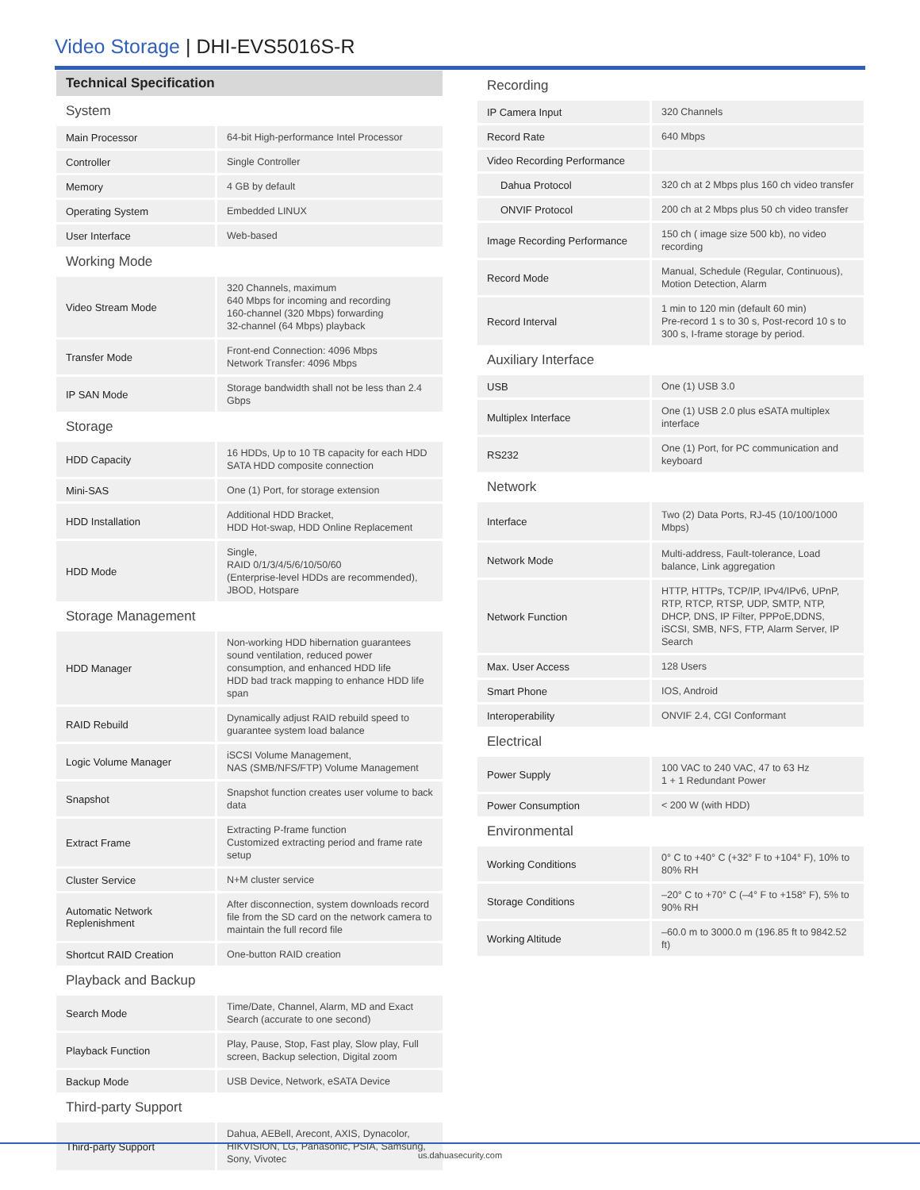Video Storage | DHI-EVS5016S-R
Technical Specification
| System | |
| Main Processor | 64-bit High-performance Intel Processor |
| Controller | Single Controller |
| Memory | 4 GB by default |
| Operating System | Embedded LINUX |
| User Interface | Web-based |
| Working Mode | |
| Video Stream Mode | 320 Channels, maximum 640 Mbps for incoming and recording 160-channel (320 Mbps) forwarding 32-channel (64 Mbps) playback |
| Transfer Mode | Front-end Connection: 4096 Mbps Network Transfer: 4096 Mbps |
| IP SAN Mode | Storage bandwidth shall not be less than 2.4 Gbps |
| Storage | |
| HDD Capacity | 16 HDDs, Up to 10 TB capacity for each HDD SATA HDD composite connection |
| Mini-SAS | One (1) Port, for storage extension |
| HDD Installation | Additional HDD Bracket, HDD Hot-swap, HDD Online Replacement |
| HDD Mode | Single, RAID 0/1/3/4/5/6/10/50/60 (Enterprise-level HDDs are recommended), JBOD, Hotspare |
| Storage Management | |
| HDD Manager | Non-working HDD hibernation guarantees sound ventilation, reduced power consumption, and enhanced HDD life HDD bad track mapping to enhance HDD life span |
| RAID Rebuild | Dynamically adjust RAID rebuild speed to guarantee system load balance |
| Logic Volume Manager | iSCSI Volume Management, NAS (SMB/NFS/FTP) Volume Management |
| Snapshot | Snapshot function creates user volume to back data |
| Extract Frame | Extracting P-frame function Customized extracting period and frame rate setup |
| Cluster Service | N+M cluster service |
| Automatic Network Replenishment | After disconnection, system downloads record file from the SD card on the network camera to maintain the full record file |
| Shortcut RAID Creation | One-button RAID creation |
| Playback and Backup | |
| Search Mode | Time/Date, Channel, Alarm, MD and Exact Search (accurate to one second) |
| Playback Function | Play, Pause, Stop, Fast play, Slow play, Full screen, Backup selection, Digital zoom |
| Backup Mode | USB Device, Network, eSATA Device |
| Third-party Support | |
| Third-party Support | Dahua, AEBell, Arecont, AXIS, Dynacolor, HIKVISION, LG, Panasonic, PSIA, Samsung, Sony, Vivotec |
| Recording | |
| IP Camera Input | 320 Channels |
| Record Rate | 640 Mbps |
| Video Recording Performance | |
| Dahua Protocol | 320 ch at 2 Mbps plus 160 ch video transfer |
| ONVIF Protocol | 200 ch at 2 Mbps plus 50 ch video transfer |
| Image Recording Performance | 150 ch ( image size 500 kb), no video recording |
| Record Mode | Manual, Schedule (Regular, Continuous), Motion Detection, Alarm |
| Record Interval | 1 min to 120 min (default 60 min) Pre-record 1 s to 30 s, Post-record 10 s to 300 s, I-frame storage by period. |
| Auxiliary Interface | |
| USB | One (1) USB 3.0 |
| Multiplex Interface | One (1) USB 2.0 plus eSATA multiplex interface |
| RS232 | One (1) Port, for PC communication and keyboard |
| Network | |
| Interface | Two (2) Data Ports, RJ-45 (10/100/1000 Mbps) |
| Network Mode | Multi-address, Fault-tolerance, Load balance, Link aggregation |
| Network Function | HTTP, HTTPs, TCP/IP, IPv4/IPv6, UPnP, RTP, RTCP, RTSP, UDP, SMTP, NTP, DHCP, DNS, IP Filter, PPPoE,DDNS, iSCSI, SMB, NFS, FTP, Alarm Server, IP Search |
| Max. User Access | 128 Users |
| Smart Phone | IOS, Android |
| Interoperability | ONVIF 2.4, CGI Conformant |
| Electrical | |
| Power Supply | 100 VAC to 240 VAC, 47 to 63 Hz 1 + 1 Redundant Power |
| Power Consumption | < 200 W (with HDD) |
| Environmental | |
| Working Conditions | 0° C to +40° C (+32° F to +104° F), 10% to 80% RH |
| Storage Conditions | –20° C to +70° C (–4° F to +158° F), 5% to 90% RH |
| Working Altitude | –60.0 m to 3000.0 m (196.85 ft to 9842.52 ft) |
us.dahuasecurity.com